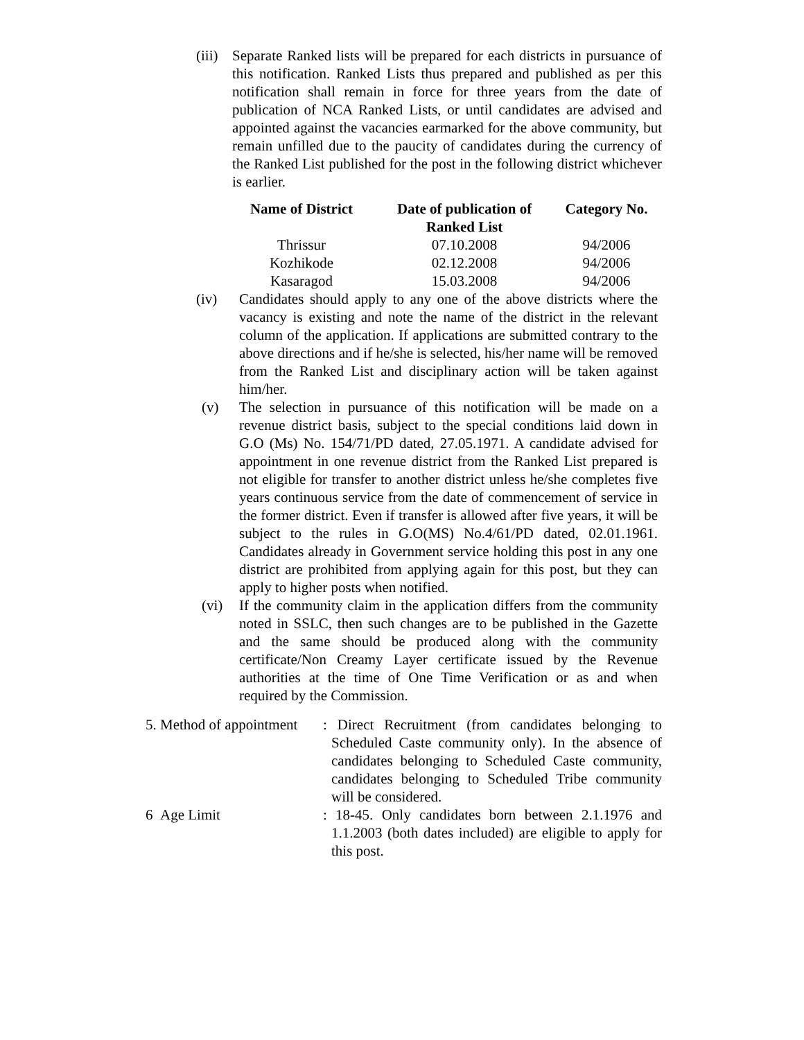(iii)
Separate Ranked lists will be prepared for each districts in pursuance of this notification. Ranked Lists thus prepared and published as per this notification shall remain in force for three years from the date of publication of NCA Ranked Lists, or until candidates are advised and appointed against the vacancies earmarked for the above community, but remain unfilled due to the paucity of candidates during the currency of the Ranked List published for the post in the following district whichever is earlier.
| Name of District | Date of publication of Ranked List | Category No. |
| --- | --- | --- |
| Thrissur | 07.10.2008 | 94/2006 |
| Kozhikode | 02.12.2008 | 94/2006 |
| Kasaragod | 15.03.2008 | 94/2006 |
(iv) Candidates should apply to any one of the above districts where the vacancy is existing and note the name of the district in the relevant column of the application. If applications are submitted contrary to the above directions and if he/she is selected, his/her name will be removed from the Ranked List and disciplinary action will be taken against him/her.
(v) The selection in pursuance of this notification will be made on a revenue district basis, subject to the special conditions laid down in G.O (Ms) No. 154/71/PD dated, 27.05.1971. A candidate advised for appointment in one revenue district from the Ranked List prepared is not eligible for transfer to another district unless he/she completes five years continuous service from the date of commencement of service in the former district. Even if transfer is allowed after five years, it will be subject to the rules in G.O(MS) No.4/61/PD dated, 02.01.1961. Candidates already in Government service holding this post in any one district are prohibited from applying again for this post, but they can apply to higher posts when notified.
(vi) If the community claim in the application differs from the community noted in SSLC, then such changes are to be published in the Gazette and the same should be produced along with the community certificate/Non Creamy Layer certificate issued by the Revenue authorities at the time of One Time Verification or as and when required by the Commission.
5. Method of appointment
: Direct Recruitment (from candidates belonging to Scheduled Caste community only). In the absence of candidates belonging to Scheduled Caste community, candidates belonging to Scheduled Tribe community will be considered.
6 Age Limit : 18-45. Only candidates born between 2.1.1976 and 1.1.2003 (both dates included) are eligible to apply for this post.